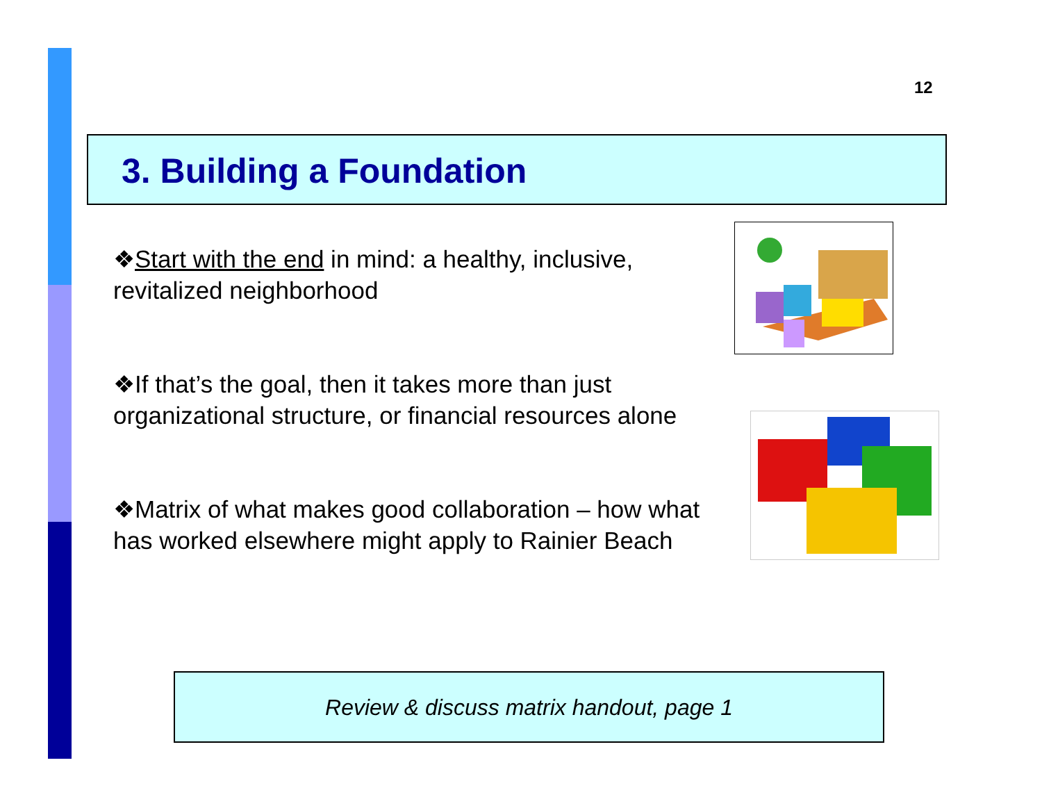12
3. Building a Foundation
❖Start with the end in mind: a healthy, inclusive, revitalized neighborhood
❖If that’s the goal, then it takes more than just organizational structure, or financial resources alone
❖Matrix of what makes good collaboration – how what has worked elsewhere might apply to Rainier Beach
Review & discuss matrix handout, page 1